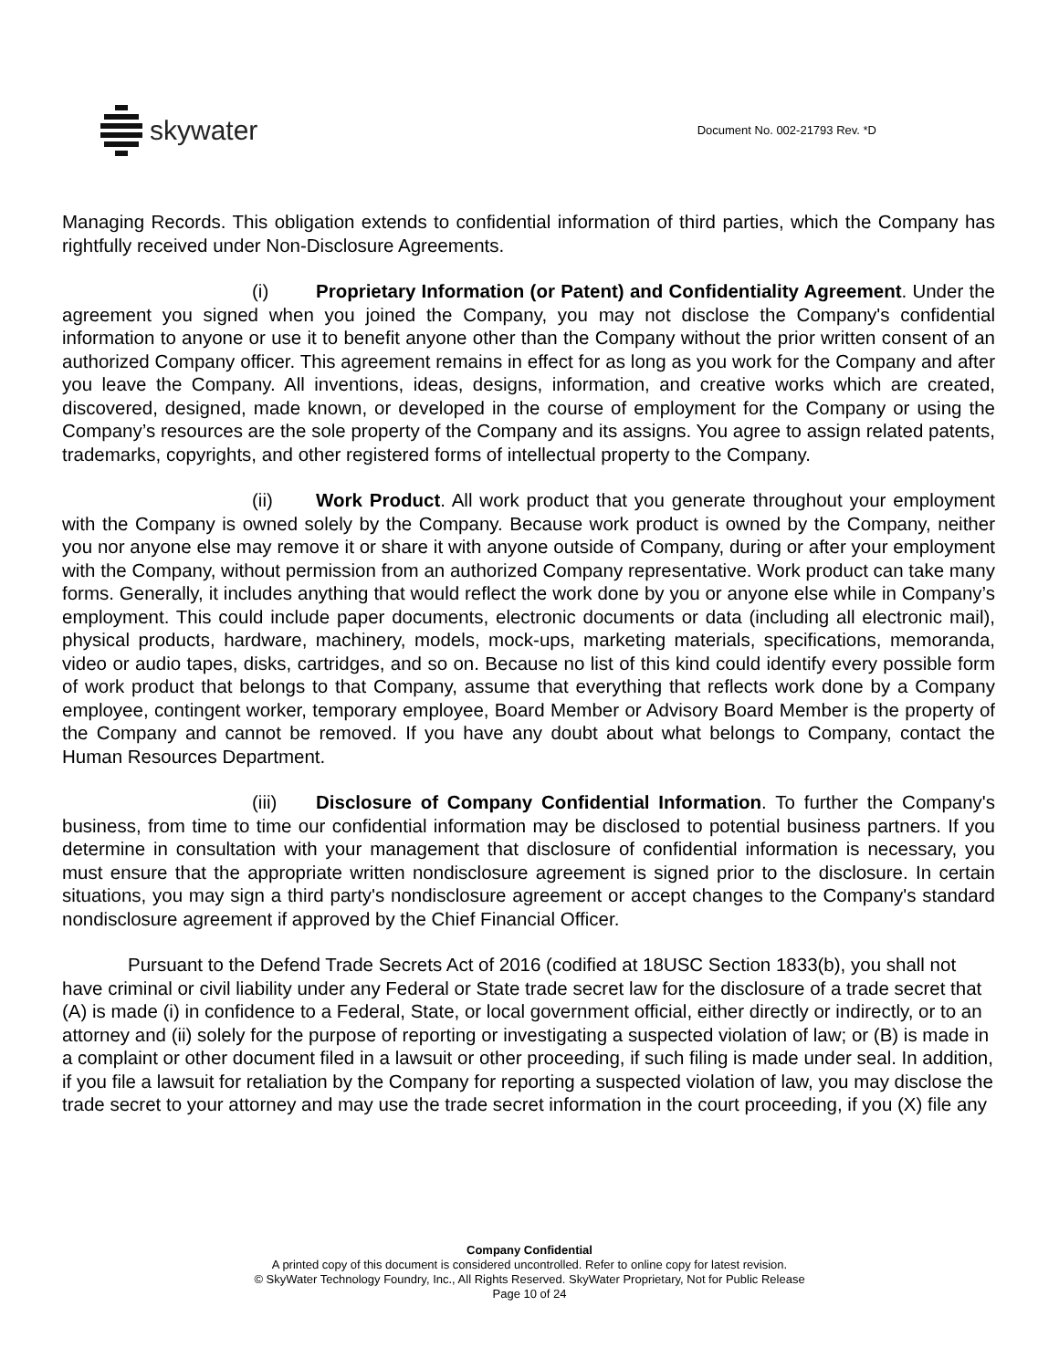skywater
Document No. 002-21793 Rev. *D
Managing Records. This obligation extends to confidential information of third parties, which the Company has rightfully received under Non-Disclosure Agreements.
(i) Proprietary Information (or Patent) and Confidentiality Agreement. Under the agreement you signed when you joined the Company, you may not disclose the Company's confidential information to anyone or use it to benefit anyone other than the Company without the prior written consent of an authorized Company officer. This agreement remains in effect for as long as you work for the Company and after you leave the Company. All inventions, ideas, designs, information, and creative works which are created, discovered, designed, made known, or developed in the course of employment for the Company or using the Company’s resources are the sole property of the Company and its assigns. You agree to assign related patents, trademarks, copyrights, and other registered forms of intellectual property to the Company.
(ii) Work Product. All work product that you generate throughout your employment with the Company is owned solely by the Company. Because work product is owned by the Company, neither you nor anyone else may remove it or share it with anyone outside of Company, during or after your employment with the Company, without permission from an authorized Company representative. Work product can take many forms. Generally, it includes anything that would reflect the work done by you or anyone else while in Company’s employment. This could include paper documents, electronic documents or data (including all electronic mail), physical products, hardware, machinery, models, mock-ups, marketing materials, specifications, memoranda, video or audio tapes, disks, cartridges, and so on. Because no list of this kind could identify every possible form of work product that belongs to that Company, assume that everything that reflects work done by a Company employee, contingent worker, temporary employee, Board Member or Advisory Board Member is the property of the Company and cannot be removed. If you have any doubt about what belongs to Company, contact the Human Resources Department.
(iii) Disclosure of Company Confidential Information. To further the Company's business, from time to time our confidential information may be disclosed to potential business partners. If you determine in consultation with your management that disclosure of confidential information is necessary, you must ensure that the appropriate written nondisclosure agreement is signed prior to the disclosure. In certain situations, you may sign a third party's nondisclosure agreement or accept changes to the Company's standard nondisclosure agreement if approved by the Chief Financial Officer.
Pursuant to the Defend Trade Secrets Act of 2016 (codified at 18USC Section 1833(b), you shall not have criminal or civil liability under any Federal or State trade secret law for the disclosure of a trade secret that (A) is made (i) in confidence to a Federal, State, or local government official, either directly or indirectly, or to an attorney and (ii) solely for the purpose of reporting or investigating a suspected violation of law; or (B) is made in a complaint or other document filed in a lawsuit or other proceeding, if such filing is made under seal. In addition, if you file a lawsuit for retaliation by the Company for reporting a suspected violation of law, you may disclose the trade secret to your attorney and may use the trade secret information in the court proceeding, if you (X) file any
Company Confidential
A printed copy of this document is considered uncontrolled. Refer to online copy for latest revision.
© SkyWater Technology Foundry, Inc., All Rights Reserved. SkyWater Proprietary, Not for Public Release
Page 10 of 24